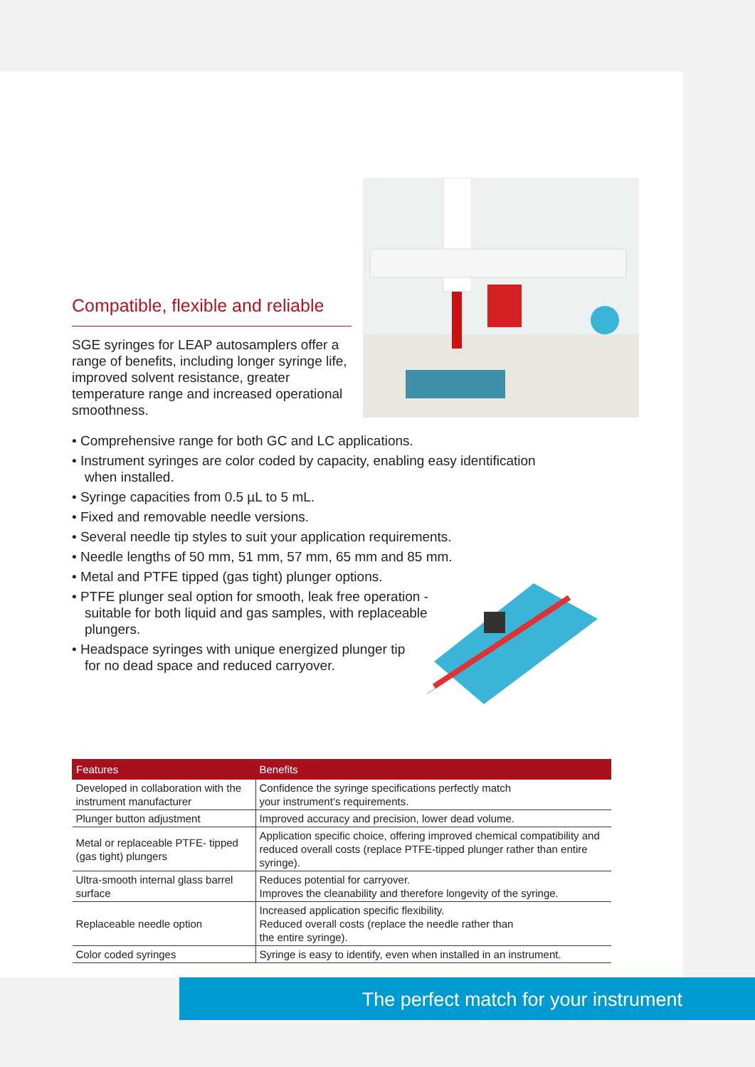Compatible, flexible and reliable
SGE syringes for LEAP autosamplers offer a range of benefits, including longer syringe life, improved solvent resistance, greater temperature range and increased operational smoothness.
• Comprehensive range for both GC and LC applications.
• Instrument syringes are color coded by capacity, enabling easy identification when installed.
• Syringe capacities from 0.5 µL to 5 mL.
• Fixed and removable needle versions.
• Several needle tip styles to suit your application requirements.
• Needle lengths of 50 mm, 51 mm, 57 mm, 65 mm and 85 mm.
• Metal and PTFE tipped (gas tight) plunger options.
• PTFE plunger seal option for smooth, leak free operation - suitable for both liquid and gas samples, with replaceable plungers.
• Headspace syringes with unique energized plunger tip for no dead space and reduced carryover.
| Features | Benefits |
| --- | --- |
| Developed in collaboration with the instrument manufacturer | Confidence the syringe specifications perfectly match your instrument’s requirements. |
| Plunger button adjustment | Improved accuracy and precision, lower dead volume. |
| Metal or replaceable PTFE- tipped (gas tight) plungers | Application specific choice, offering improved chemical compatibility and reduced overall costs (replace PTFE-tipped plunger rather than entire syringe). |
| Ultra-smooth internal glass barrel surface | Reduces potential for carryover. Improves the cleanability and therefore longevity of the syringe. |
| Replaceable needle option | Increased application specific flexibility. Reduced overall costs (replace the needle rather than the entire syringe). |
| Color coded syringes | Syringe is easy to identify, even when installed in an instrument. |
The perfect match for your instrument